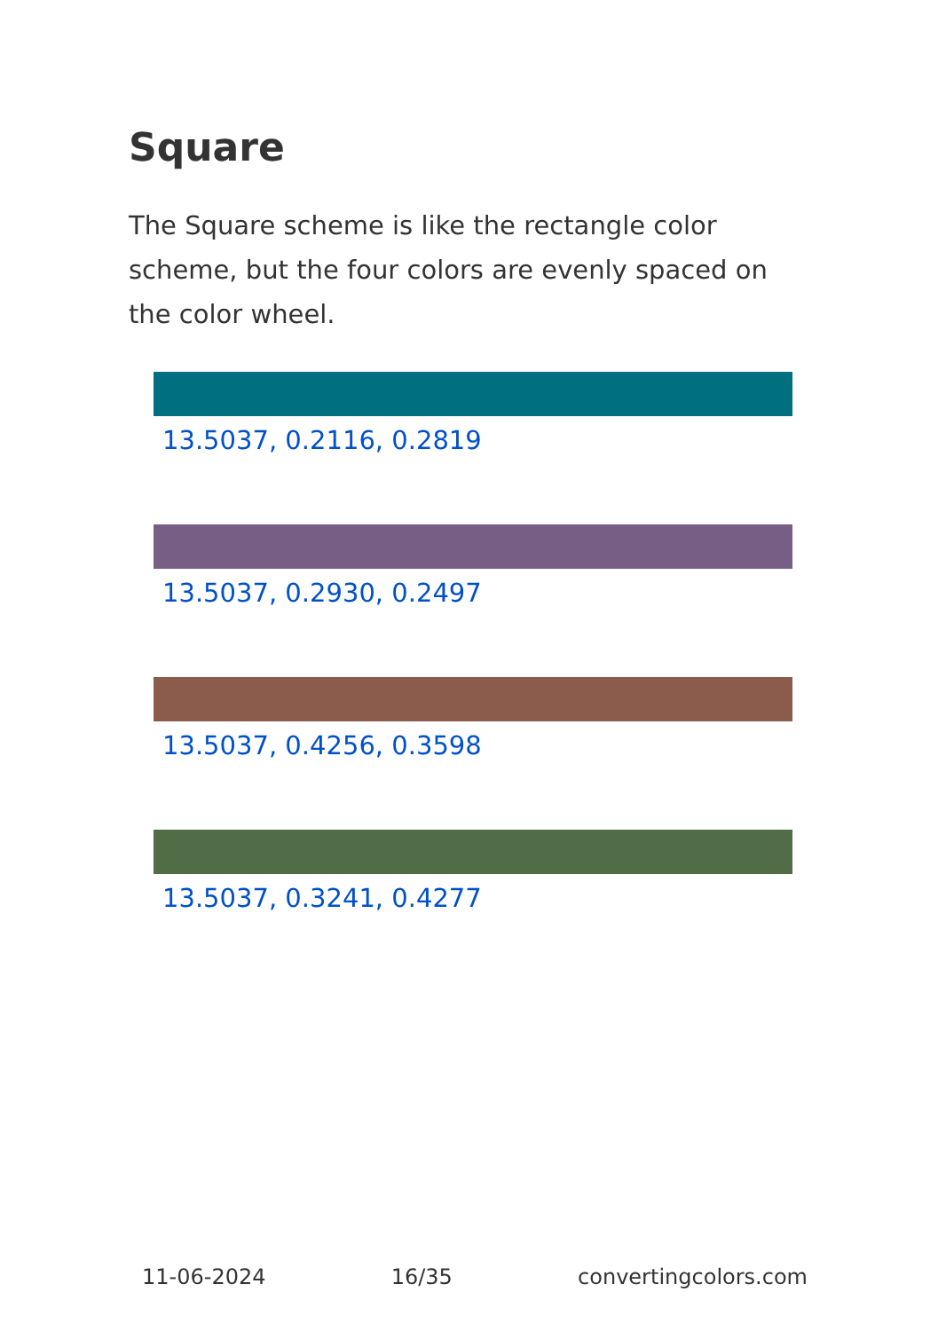Square
The Square scheme is like the rectangle color scheme, but the four colors are evenly spaced on the color wheel.
13.5037, 0.2116, 0.2819
13.5037, 0.2930, 0.2497
13.5037, 0.4256, 0.3598
13.5037, 0.3241, 0.4277
11-06-2024 16/35 convertingcolors.com